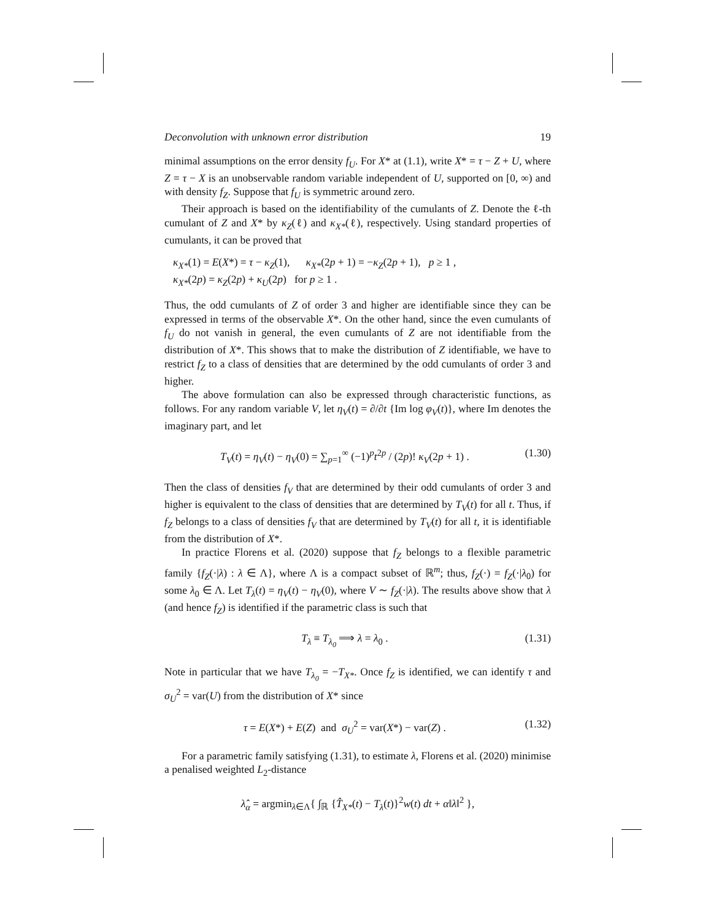Deconvolution with unknown error distribution 19
minimal assumptions on the error density f<sub>U</sub>. For X* at (1.1), write X* = τ − Z + U, where Z = τ − X is an unobservable random variable independent of U, supported on [0, ∞) and with density f<sub>Z</sub>. Suppose that f<sub>U</sub> is symmetric around zero.
Their approach is based on the identifiability of the cumulants of Z. Denote the ℓ-th cumulant of Z and X* by κ<sub>Z</sub>(ℓ) and κ<sub>X*</sub>(ℓ), respectively. Using standard properties of cumulants, it can be proved that
κ<sub>X*</sub>(1) = E(X*) = τ − κ<sub>Z</sub>(1), κ<sub>X*</sub>(2p + 1) = −κ<sub>Z</sub>(2p + 1), p ≥ 1 ,
κ<sub>X*</sub>(2p) = κ<sub>Z</sub>(2p) + κ<sub>U</sub>(2p) for p ≥ 1 .
Thus, the odd cumulants of Z of order 3 and higher are identifiable since they can be expressed in terms of the observable X*. On the other hand, since the even cumulants of f<sub>U</sub> do not vanish in general, the even cumulants of Z are not identifiable from the distribution of X*. This shows that to make the distribution of Z identifiable, we have to restrict f<sub>Z</sub> to a class of densities that are determined by the odd cumulants of order 3 and higher.
The above formulation can also be expressed through characteristic functions, as follows. For any random variable V, let η<sub>V</sub>(t) = ∂/∂t {Im log φ<sub>V</sub>(t)}, where Im denotes the imaginary part, and let
T<sub>V</sub>(t) = η<sub>V</sub>(t) − η<sub>V</sub>(0) = ∑<sub>p=1</sub><sup>∞</sup> (−1)<sup>p</sup>t<sup>2p</sup> / (2p)! κ<sub>V</sub>(2p + 1) . (1.30)
Then the class of densities f<sub>V</sub> that are determined by their odd cumulants of order 3 and higher is equivalent to the class of densities that are determined by T<sub>V</sub>(t) for all t. Thus, if f<sub>Z</sub> belongs to a class of densities f<sub>V</sub> that are determined by T<sub>V</sub>(t) for all t, it is identifiable from the distribution of X*.
In practice Florens et al. (2020) suppose that f<sub>Z</sub> belongs to a flexible parametric family {f<sub>Z</sub>(·|λ) : λ ∈ Λ}, where Λ is a compact subset of ℝ<sup>m</sup>; thus, f<sub>Z</sub>(·) = f<sub>Z</sub>(·|λ<sub>0</sub>) for some λ<sub>0</sub> ∈ Λ. Let T<sub>λ</sub>(t) = η<sub>V</sub>(t) − η<sub>V</sub>(0), where V ∼ f<sub>Z</sub>(·|λ). The results above show that λ (and hence f<sub>Z</sub>) is identified if the parametric class is such that
T<sub>λ</sub> ≡ T<sub>λ<sub>0</sub></sub> ⟹ λ = λ<sub>0</sub> . (1.31)
Note in particular that we have T<sub>λ<sub>0</sub></sub> = −T<sub>X*</sub>. Once f<sub>Z</sub> is identified, we can identify τ and σ<sub>U</sub><sup>2</sup> = var(U) from the distribution of X* since
τ = E(X*) + E(Z) and σ<sub>U</sub><sup>2</sup> = var(X*) − var(Z) . (1.32)
For a parametric family satisfying (1.31), to estimate λ, Florens et al. (2020) minimise a penalised weighted L<sub>2</sub>-distance
λ̂<sub>α</sub> = argmin<sub>λ∈Λ</sub>{ ∫<sub>ℝ</sub> {T̂<sub>X*</sub>(t) − T<sub>λ</sub>(t)}<sup>2</sup>w(t) dt + α‖λ‖<sup>2</sup> },